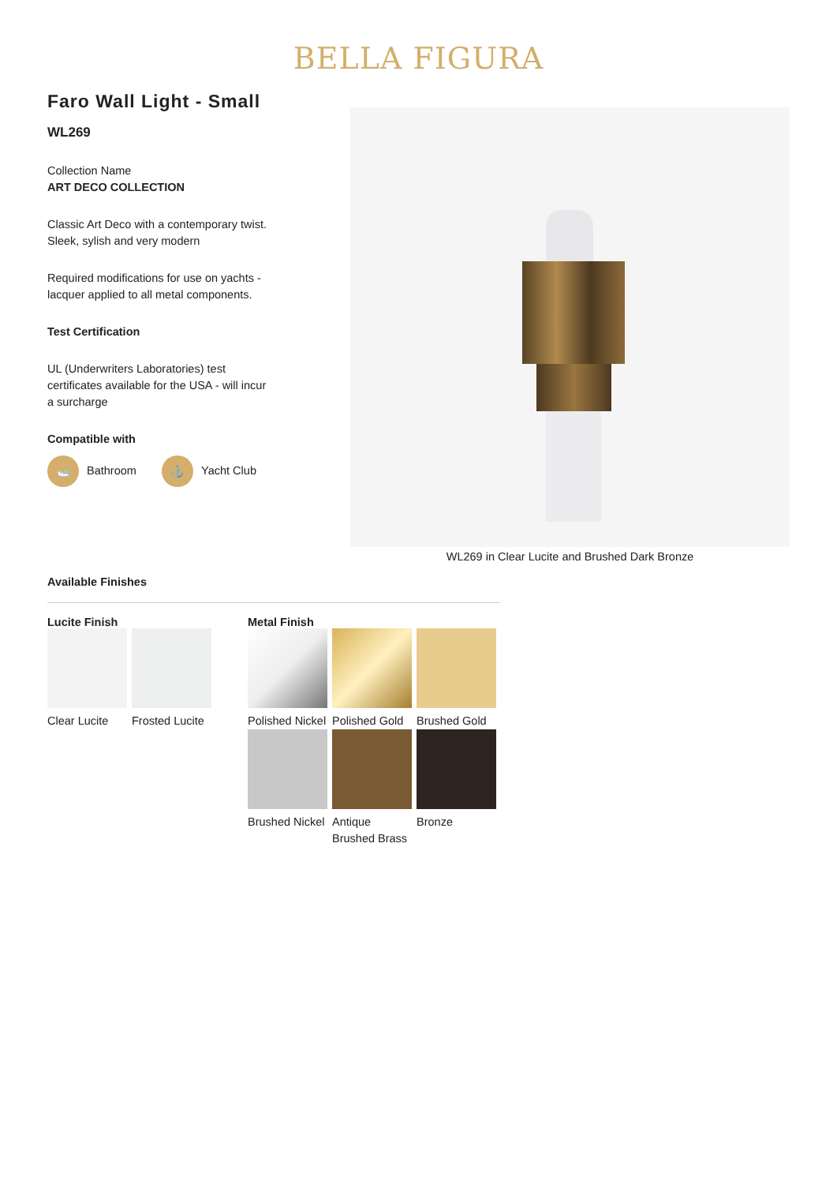BELLA FIGURA
Faro Wall Light - Small
WL269
Collection Name
ART DECO COLLECTION
Classic Art Deco with a contemporary twist. Sleek, sylish and very modern
Required modifications for use on yachts - lacquer applied to all metal components.
Test Certification
UL (Underwriters Laboratories) test certificates available for the USA - will incur a surcharge
Compatible with
🛁 Bathroom ⚓ Yacht Club
WL269 in Clear Lucite and Brushed Dark Bronze
Available Finishes
Lucite Finish
Clear Lucite
Frosted Lucite
Metal Finish
Polished Nickel
Polished Gold
Brushed Gold
Brushed Nickel
Antique Brushed Brass
Bronze